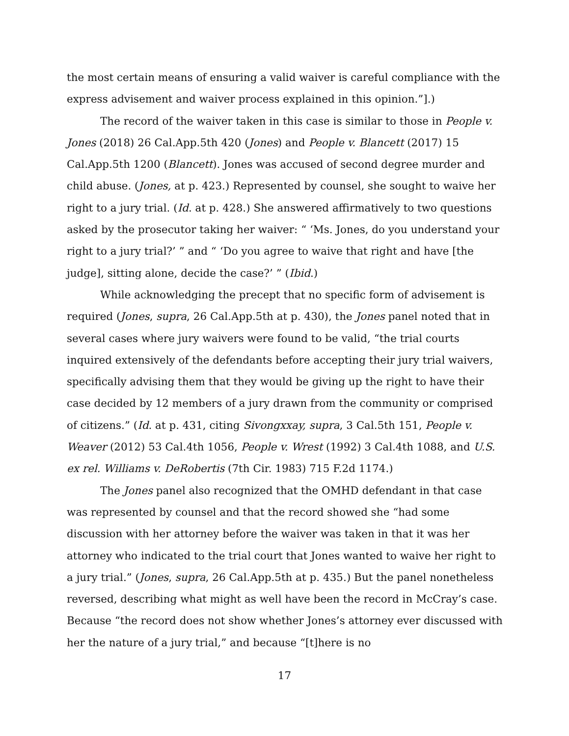the most certain means of ensuring a valid waiver is careful compliance with the express advisement and waiver process explained in this opinion.”].)
The record of the waiver taken in this case is similar to those in People v. Jones (2018) 26 Cal.App.5th 420 (Jones) and People v. Blancett (2017) 15 Cal.App.5th 1200 (Blancett). Jones was accused of second degree murder and child abuse. (Jones, at p. 423.) Represented by counsel, she sought to waive her right to a jury trial. (Id. at p. 428.) She answered affirmatively to two questions asked by the prosecutor taking her waiver: “ ‘Ms. Jones, do you understand your right to a jury trial?’ ” and “ ‘Do you agree to waive that right and have [the judge], sitting alone, decide the case?’ ” (Ibid.)
While acknowledging the precept that no specific form of advisement is required (Jones, supra, 26 Cal.App.5th at p. 430), the Jones panel noted that in several cases where jury waivers were found to be valid, “the trial courts inquired extensively of the defendants before accepting their jury trial waivers, specifically advising them that they would be giving up the right to have their case decided by 12 members of a jury drawn from the community or comprised of citizens.” (Id. at p. 431, citing Sivongxxay, supra, 3 Cal.5th 151, People v. Weaver (2012) 53 Cal.4th 1056, People v. Wrest (1992) 3 Cal.4th 1088, and U.S. ex rel. Williams v. DeRobertis (7th Cir. 1983) 715 F.2d 1174.)
The Jones panel also recognized that the OMHD defendant in that case was represented by counsel and that the record showed she “had some discussion with her attorney before the waiver was taken in that it was her attorney who indicated to the trial court that Jones wanted to waive her right to a jury trial.” (Jones, supra, 26 Cal.App.5th at p. 435.) But the panel nonetheless reversed, describing what might as well have been the record in McCray’s case. Because “the record does not show whether Jones’s attorney ever discussed with her the nature of a jury trial,” and because “[t]here is no
17